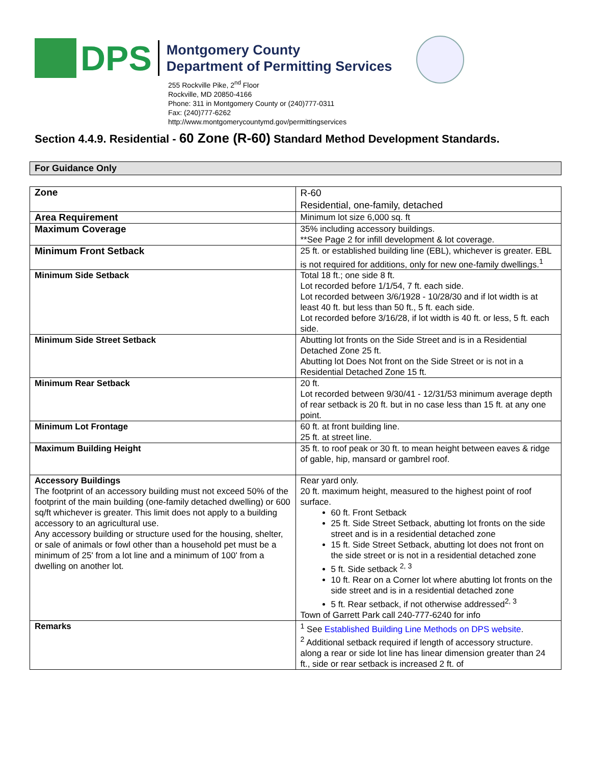DPS
Montgomery County
Department of Permitting Services
255 Rockville Pike, 2<sup>nd</sup> Floor
Rockville, MD 20850-4166
Phone: 311 in Montgomery County or (240)777-0311
Fax: (240)777-6262
http://www.montgomerycountymd.gov/permittingservices
Section 4.4.9. Residential - 60 Zone (R-60) Standard Method Development Standards.
For Guidance Only
| Zone | R-60 Residential, one-family, detached |
| Area Requirement | Minimum lot size 6,000 sq. ft |
| Maximum Coverage | 35% including accessory buildings. **See Page 2 for infill development & lot coverage. |
| Minimum Front Setback | 25 ft. or established building line (EBL), whichever is greater. EBL is not required for additions, only for new one-family dwellings.<sup>1</sup> |
| Minimum Side Setback | Total 18 ft.; one side 8 ft. Lot recorded before 1/1/54, 7 ft. each side. Lot recorded between 3/6/1928 - 10/28/30 and if lot width is at least 40 ft. but less than 50 ft., 5 ft. each side. Lot recorded before 3/16/28, if lot width is 40 ft. or less, 5 ft. each side. |
| Minimum Side Street Setback | Abutting lot fronts on the Side Street and is in a Residential Detached Zone 25 ft. Abutting lot Does Not front on the Side Street or is not in a Residential Detached Zone 15 ft. |
| Minimum Rear Setback | 20 ft. Lot recorded between 9/30/41 - 12/31/53 minimum average depth of rear setback is 20 ft. but in no case less than 15 ft. at any one point. |
| Minimum Lot Frontage | 60 ft. at front building line. 25 ft. at street line. |
| Maximum Building Height | 35 ft. to roof peak or 30 ft. to mean height between eaves & ridge of gable, hip, mansard or gambrel roof. |
| Accessory Buildings The footprint of an accessory building must not exceed 50% of the footprint of the main building (one-family detached dwelling) or 600 sq/ft whichever is greater. This limit does not apply to a building accessory to an agricultural use. Any accessory building or structure used for the housing, shelter, or sale of animals or fowl other than a household pet must be a minimum of 25' from a lot line and a minimum of 100' from a dwelling on another lot. | Rear yard only. 20 ft. maximum height, measured to the highest point of roof surface. 60 ft. Front Setback 25 ft. Side Street Setback, abutting lot fronts on the side street and is in a residential detached zone 15 ft. Side Street Setback, abutting lot does not front on the side street or is not in a residential detached zone 5 ft. Side setback <sup>2, 3</sup> 10 ft. Rear on a Corner lot where abutting lot fronts on the side street and is in a residential detached zone 5 ft. Rear setback, if not otherwise addressed<sup>2, 3</sup> Town of Garrett Park call 240-777-6240 for info |
| Remarks | <sup>1</sup> See Established Building Line Methods on DPS website . <sup>2</sup> Additional setback required if length of accessory structure. along a rear or side lot line has linear dimension greater than 24 ft., side or rear setback is increased 2 ft. of |